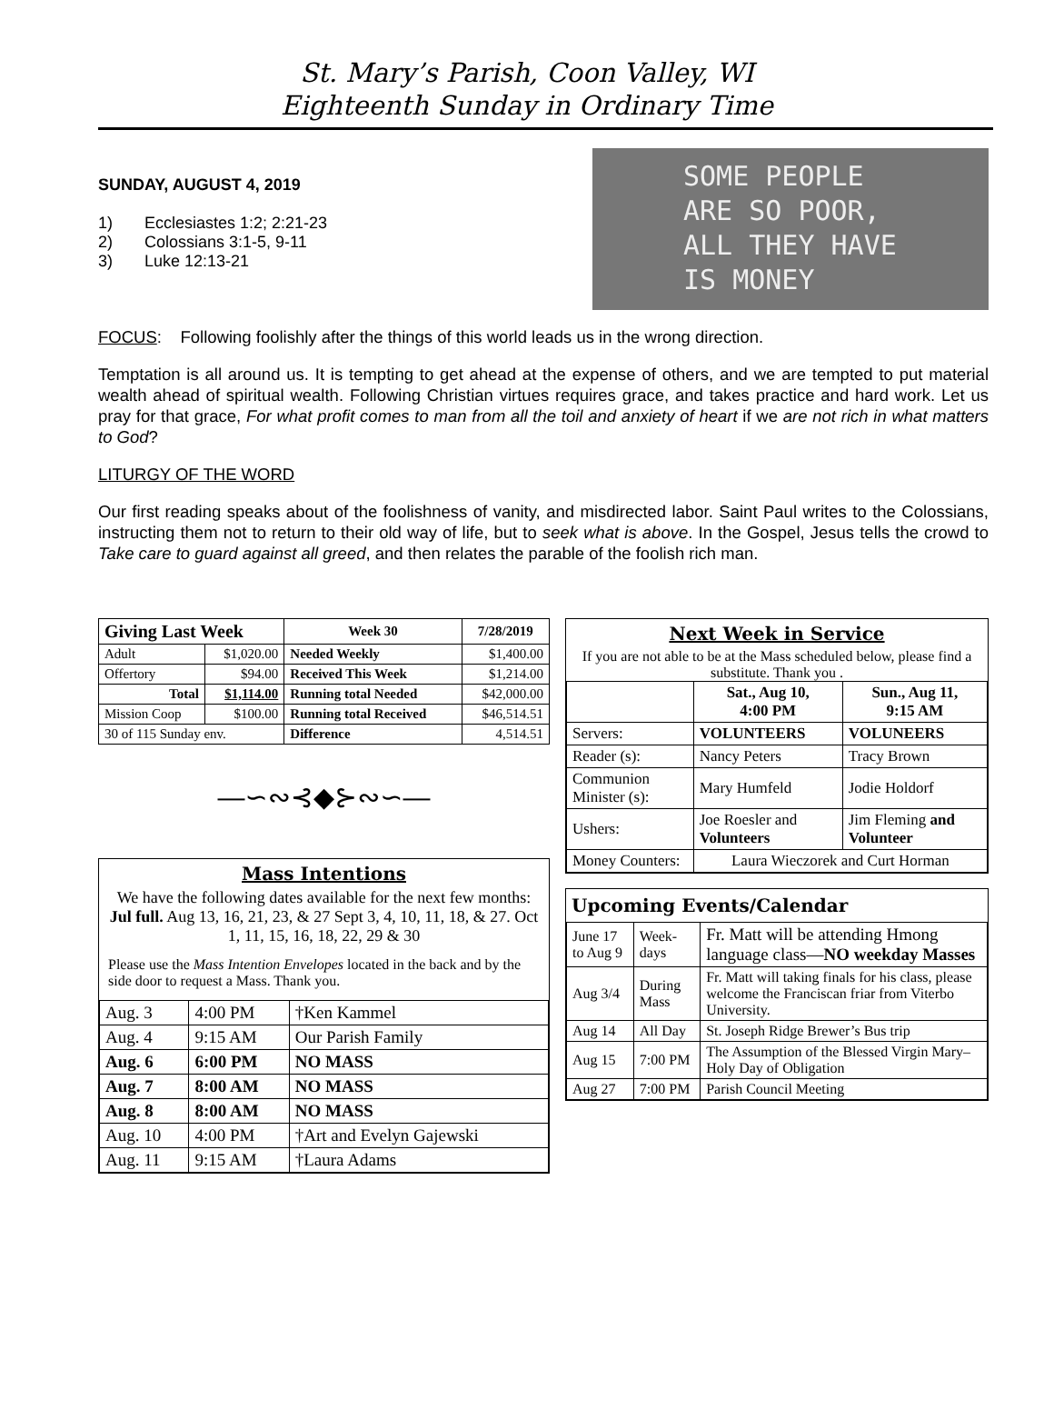St. Mary’s Parish, Coon Valley, WI
Eighteenth Sunday in Ordinary Time
SUNDAY, AUGUST 4, 2019
1) Ecclesiastes 1:2; 2:21-23
2) Colossians 3:1-5, 9-11
3) Luke 12:13-21
SOME PEOPLE
ARE SO POOR,
ALL THEY HAVE
IS MONEY
FOCUS: Following foolishly after the things of this world leads us in the wrong direction.
Temptation is all around us. It is tempting to get ahead at the expense of others, and we are tempted to put material wealth ahead of spiritual wealth. Following Christian virtues requires grace, and takes practice and hard work. Let us pray for that grace, For what profit comes to man from all the toil and anxiety of heart if we are not rich in what matters to God?
LITURGY OF THE WORD
Our first reading speaks about of the foolishness of vanity, and misdirected labor. Saint Paul writes to the Colossians, instructing them not to return to their old way of life, but to seek what is above. In the Gospel, Jesus tells the crowd to Take care to guard against all greed, and then relates the parable of the foolish rich man.
| Giving Last Week | | Week 30 | 7/28/2019 |
| --- | --- | --- | --- |
| Adult | $1,020.00 | Needed Weekly | $1,400.00 |
| Offertory | $94.00 | Received This Week | $1,214.00 |
| Total | $1,114.00 | Running total Needed | $42,000.00 |
| Mission Coop | $100.00 | Running total Received | $46,514.51 |
| 30 of 115 Sunday env. | | Difference | 4,514.51 |
—∽∾⊰◆⊱∾∽—
Mass Intentions
We have the following dates available for the next few months: Jul full. Aug 13, 16, 21, 23, & 27 Sept 3, 4, 10, 11, 18, & 27. Oct 1, 11, 15, 16, 18, 22, 29 & 30
Please use the Mass Intention Envelopes located in the back and by the side door to request a Mass. Thank you.
| Aug. 3 | 4:00 PM | †Ken Kammel |
| Aug. 4 | 9:15 AM | Our Parish Family |
| Aug. 6 | 6:00 PM | NO MASS |
| Aug. 7 | 8:00 AM | NO MASS |
| Aug. 8 | 8:00 AM | NO MASS |
| Aug. 10 | 4:00 PM | †Art and Evelyn Gajewski |
| Aug. 11 | 9:15 AM | †Laura Adams |
Next Week in Service
If you are not able to be at the Mass scheduled below, please find a substitute. Thank you .
| | Sat., Aug 10, 4:00 PM | Sun., Aug 11, 9:15 AM |
| --- | --- | --- |
| Servers: | VOLUNTEERS | VOLUNEERS |
| Reader (s): | Nancy Peters | Tracy Brown |
| Communion Minister (s): | Mary Humfeld | Jodie Holdorf |
| Ushers: | Joe Roesler and Volunteers | Jim Fleming and Volunteer |
| Money Counters: | Laura Wieczorek and Curt Horman | |
Upcoming Events/Calendar
| June 17 to Aug 9 | Week-days | Fr. Matt will be attending Hmong language class— NO weekday Masses |
| Aug 3/4 | During Mass | Fr. Matt will taking finals for his class, please welcome the Franciscan friar from Viterbo University. |
| Aug 14 | All Day | St. Joseph Ridge Brewer’s Bus trip |
| Aug 15 | 7:00 PM | The Assumption of the Blessed Virgin Mary– Holy Day of Obligation |
| Aug 27 | 7:00 PM | Parish Council Meeting |